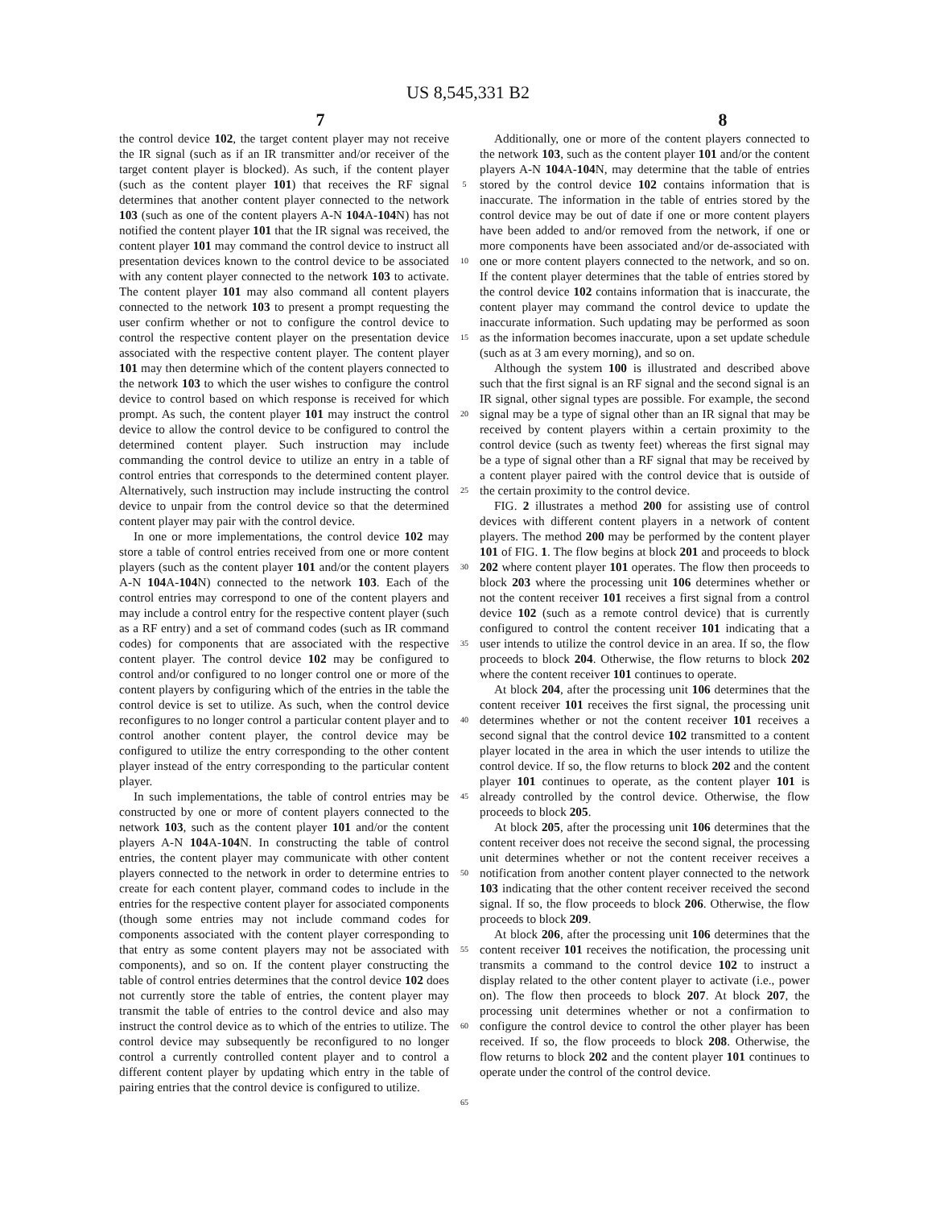US 8,545,331 B2
7 8
the control device 102, the target content player may not receive the IR signal (such as if an IR transmitter and/or receiver of the target content player is blocked). As such, if the content player (such as the content player 101) that receives the RF signal determines that another content player connected to the network 103 (such as one of the content players A-N 104 A-104 N) has not notified the content player 101 that the IR signal was received, the content player 101 may command the control device to instruct all presentation devices known to the control device to be associated with any content player connected to the network 103 to activate. The content player 101 may also command all content players connected to the network 103 to present a prompt requesting the user confirm whether or not to configure the control device to control the respective content player on the presentation device associated with the respective content player. The content player 101 may then determine which of the content players connected to the network 103 to which the user wishes to configure the control device to control based on which response is received for which prompt. As such, the content player 101 may instruct the control device to allow the control device to be configured to control the determined content player. Such instruction may include commanding the control device to utilize an entry in a table of control entries that corresponds to the determined content player. Alternatively, such instruction may include instructing the control device to unpair from the control device so that the determined content player may pair with the control device.
In one or more implementations, the control device 102 may store a table of control entries received from one or more content players (such as the content player 101 and/or the content players A-N 104 A-104 N) connected to the network 103. Each of the control entries may correspond to one of the content players and may include a control entry for the respective content player (such as a RF entry) and a set of command codes (such as IR command codes) for components that are associated with the respective content player. The control device 102 may be configured to control and/or configured to no longer control one or more of the content players by configuring which of the entries in the table the control device is set to utilize. As such, when the control device reconfigures to no longer control a particular content player and to control another content player, the control device may be configured to utilize the entry corresponding to the other content player instead of the entry corresponding to the particular content player.
In such implementations, the table of control entries may be constructed by one or more of content players connected to the network 103, such as the content player 101 and/or the content players A-N 104 A-104 N. In constructing the table of control entries, the content player may communicate with other content players connected to the network in order to determine entries to create for each content player, command codes to include in the entries for the respective content player for associated components (though some entries may not include command codes for components associated with the content player corresponding to that entry as some content players may not be associated with components), and so on. If the content player constructing the table of control entries determines that the control device 102 does not currently store the table of entries, the content player may transmit the table of entries to the control device and also may instruct the control device as to which of the entries to utilize. The control device may subsequently be reconfigured to no longer control a currently controlled content player and to control a different content player by updating which entry in the table of pairing entries that the control device is configured to utilize.
5
10
15
20
25
30
35
40
45
50
55
60
65
Additionally, one or more of the content players connected to the network 103, such as the content player 101 and/or the content players A-N 104 A-104 N, may determine that the table of entries stored by the control device 102 contains information that is inaccurate. The information in the table of entries stored by the control device may be out of date if one or more content players have been added to and/or removed from the network, if one or more components have been associated and/or de-associated with one or more content players connected to the network, and so on. If the content player determines that the table of entries stored by the control device 102 contains information that is inaccurate, the content player may command the control device to update the inaccurate information. Such updating may be performed as soon as the information becomes inaccurate, upon a set update schedule (such as at 3 am every morning), and so on.
Although the system 100 is illustrated and described above such that the first signal is an RF signal and the second signal is an IR signal, other signal types are possible. For example, the second signal may be a type of signal other than an IR signal that may be received by content players within a certain proximity to the control device (such as twenty feet) whereas the first signal may be a type of signal other than a RF signal that may be received by a content player paired with the control device that is outside of the certain proximity to the control device.
FIG. 2 illustrates a method 200 for assisting use of control devices with different content players in a network of content players. The method 200 may be performed by the content player 101 of FIG. 1. The flow begins at block 201 and proceeds to block 202 where content player 101 operates. The flow then proceeds to block 203 where the processing unit 106 determines whether or not the content receiver 101 receives a first signal from a control device 102 (such as a remote control device) that is currently configured to control the content receiver 101 indicating that a user intends to utilize the control device in an area. If so, the flow proceeds to block 204. Otherwise, the flow returns to block 202 where the content receiver 101 continues to operate.
At block 204, after the processing unit 106 determines that the content receiver 101 receives the first signal, the processing unit determines whether or not the content receiver 101 receives a second signal that the control device 102 transmitted to a content player located in the area in which the user intends to utilize the control device. If so, the flow returns to block 202 and the content player 101 continues to operate, as the content player 101 is already controlled by the control device. Otherwise, the flow proceeds to block 205.
At block 205, after the processing unit 106 determines that the content receiver does not receive the second signal, the processing unit determines whether or not the content receiver receives a notification from another content player connected to the network 103 indicating that the other content receiver received the second signal. If so, the flow proceeds to block 206. Otherwise, the flow proceeds to block 209.
At block 206, after the processing unit 106 determines that the content receiver 101 receives the notification, the processing unit transmits a command to the control device 102 to instruct a display related to the other content player to activate (i.e., power on). The flow then proceeds to block 207. At block 207, the processing unit determines whether or not a confirmation to configure the control device to control the other player has been received. If so, the flow proceeds to block 208. Otherwise, the flow returns to block 202 and the content player 101 continues to operate under the control of the control device.